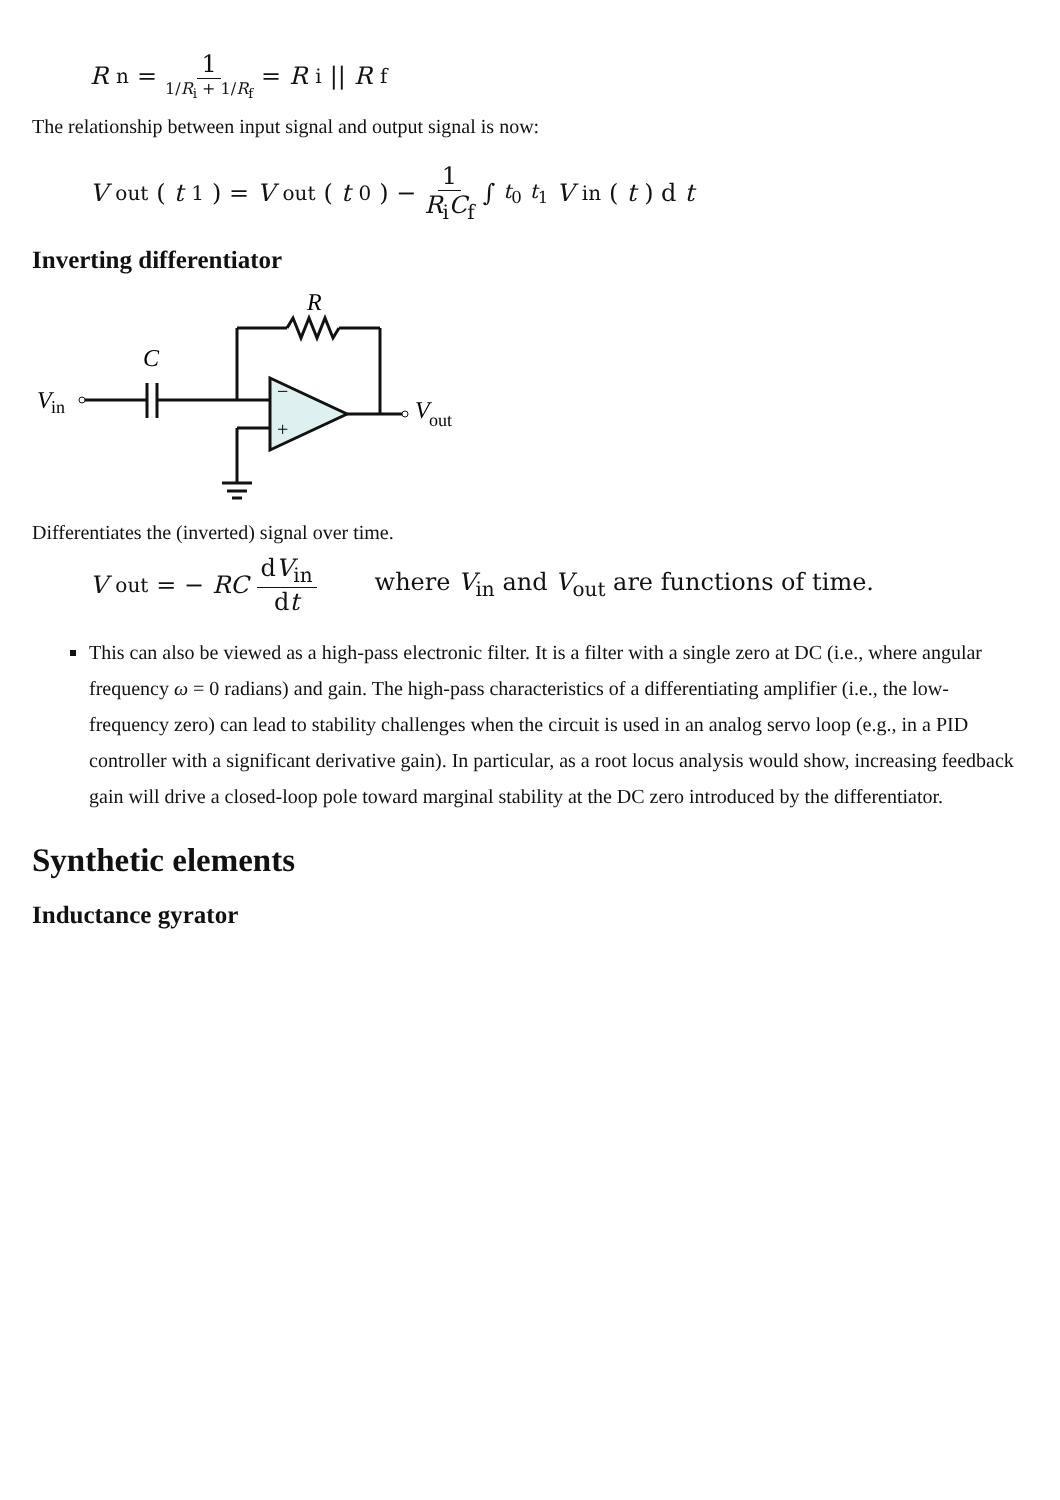R<sub>n</sub> = 1 1/R<sub>i</sub> + 1/R<sub>f</sub> = R<sub>i</sub>|| R<sub>f</sub>
The relationship between input signal and output signal is now:
V<sub>out</sub>(t<sub>1</sub>) = V<sub>out</sub>(t<sub>0</sub>) − 1 R<sub>i</sub>C<sub>f</sub> ∫<sub>t<sub>0</sub></sub><sup>t<sub>1</sub></sup> V<sub>in</sub>(t) d t
Inverting differentiator
V
in
C
R
−
+
V
out
Differentiates the (inverted) signal over time.
V<sub>out</sub> = − RC dV<sub>in</sub> dt where V<sub>in</sub> and V<sub>out</sub> are functions of time.
This can also be viewed as a high-pass electronic filter. It is a filter with a single zero at DC (i.e., where angular frequency ω = 0 radians) and gain. The high-pass characteristics of a differentiating amplifier (i.e., the low-frequency zero) can lead to stability challenges when the circuit is used in an analog servo loop (e.g., in a PID controller with a significant derivative gain). In particular, as a root locus analysis would show, increasing feedback gain will drive a closed-loop pole toward marginal stability at the DC zero introduced by the differentiator.
Synthetic elements
Inductance gyrator